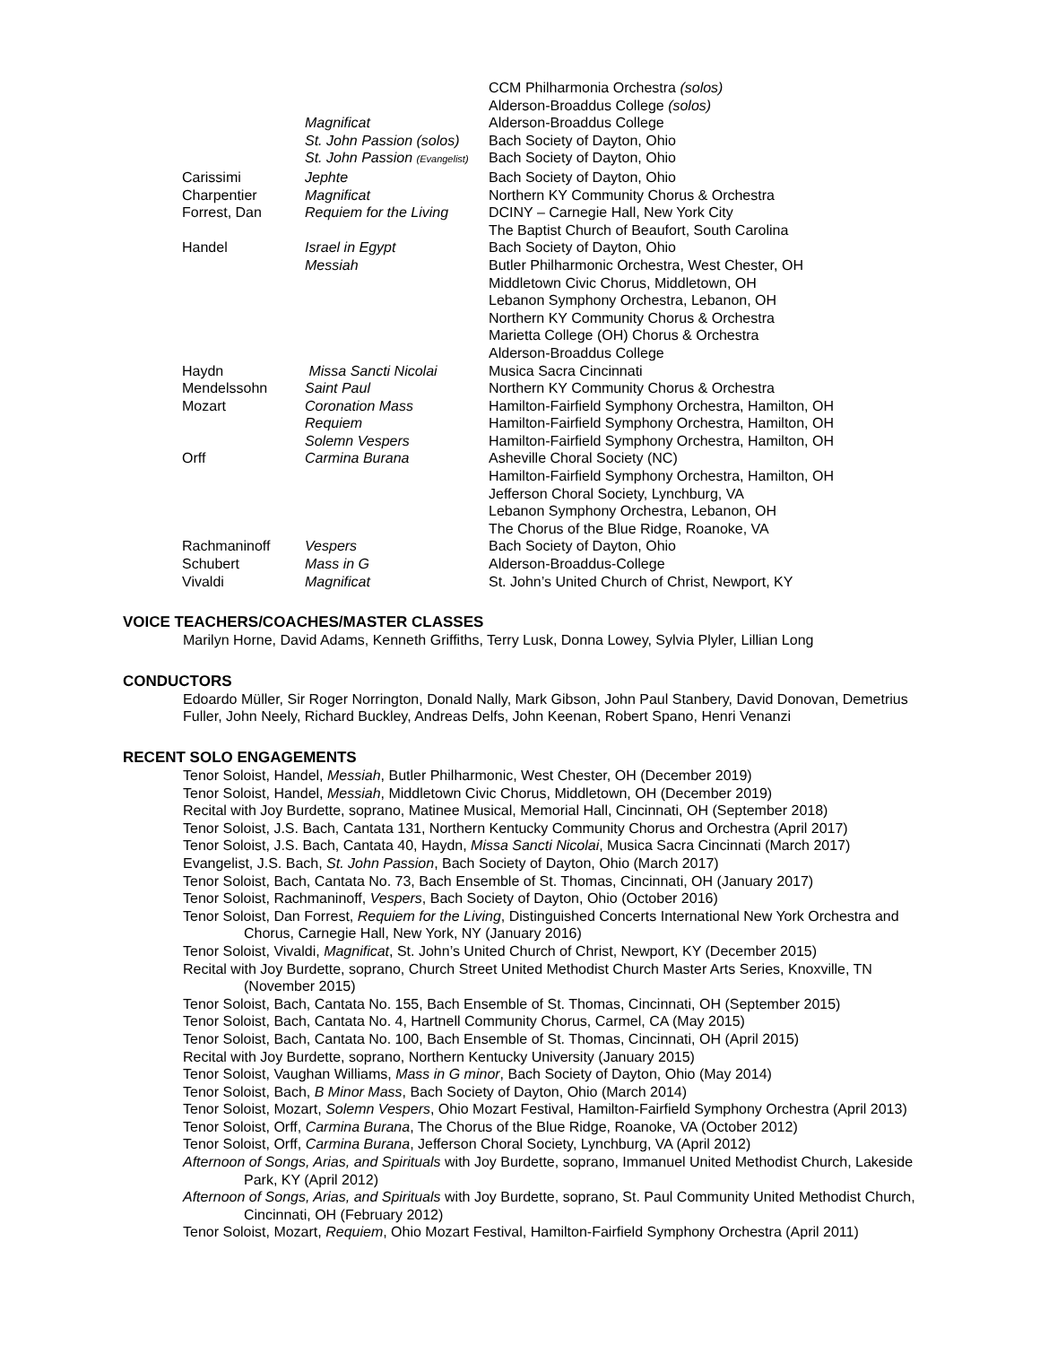| | | CCM Philharmonia Orchestra (solos) |
| | | Alderson-Broaddus College (solos) |
| | Magnificat | Alderson-Broaddus College |
| | St. John Passion (solos) | Bach Society of Dayton, Ohio |
| | St. John Passion (Evangelist) | Bach Society of Dayton, Ohio |
| Carissimi | Jephte | Bach Society of Dayton, Ohio |
| Charpentier | Magnificat | Northern KY Community Chorus & Orchestra |
| Forrest, Dan | Requiem for the Living | DCINY – Carnegie Hall, New York City |
| | | The Baptist Church of Beaufort, South Carolina |
| Handel | Israel in Egypt | Bach Society of Dayton, Ohio |
| | Messiah | Butler Philharmonic Orchestra, West Chester, OH |
| | | Middletown Civic Chorus, Middletown, OH |
| | | Lebanon Symphony Orchestra, Lebanon, OH |
| | | Northern KY Community Chorus & Orchestra |
| | | Marietta College (OH) Chorus & Orchestra |
| | | Alderson-Broaddus College |
| Haydn | Missa Sancti Nicolai | Musica Sacra Cincinnati |
| Mendelssohn | Saint Paul | Northern KY Community Chorus & Orchestra |
| Mozart | Coronation Mass | Hamilton-Fairfield Symphony Orchestra, Hamilton, OH |
| | Requiem | Hamilton-Fairfield Symphony Orchestra, Hamilton, OH |
| | Solemn Vespers | Hamilton-Fairfield Symphony Orchestra, Hamilton, OH |
| Orff | Carmina Burana | Asheville Choral Society (NC) |
| | | Hamilton-Fairfield Symphony Orchestra, Hamilton, OH |
| | | Jefferson Choral Society, Lynchburg, VA |
| | | Lebanon Symphony Orchestra, Lebanon, OH |
| | | The Chorus of the Blue Ridge, Roanoke, VA |
| Rachmaninoff | Vespers | Bach Society of Dayton, Ohio |
| Schubert | Mass in G | Alderson-Broaddus-College |
| Vivaldi | Magnificat | St. John’s United Church of Christ, Newport, KY |
VOICE TEACHERS/COACHES/MASTER CLASSES
Marilyn Horne, David Adams, Kenneth Griffiths, Terry Lusk, Donna Lowey, Sylvia Plyler, Lillian Long
CONDUCTORS
Edoardo Müller, Sir Roger Norrington, Donald Nally, Mark Gibson, John Paul Stanbery, David Donovan, Demetrius Fuller, John Neely, Richard Buckley, Andreas Delfs, John Keenan, Robert Spano, Henri Venanzi
RECENT SOLO ENGAGEMENTS
Tenor Soloist, Handel, Messiah, Butler Philharmonic, West Chester, OH (December 2019)
Tenor Soloist, Handel, Messiah, Middletown Civic Chorus, Middletown, OH (December 2019)
Recital with Joy Burdette, soprano, Matinee Musical, Memorial Hall, Cincinnati, OH (September 2018)
Tenor Soloist, J.S. Bach, Cantata 131, Northern Kentucky Community Chorus and Orchestra (April 2017)
Tenor Soloist, J.S. Bach, Cantata 40, Haydn, Missa Sancti Nicolai, Musica Sacra Cincinnati (March 2017)
Evangelist, J.S. Bach, St. John Passion, Bach Society of Dayton, Ohio (March 2017)
Tenor Soloist, Bach, Cantata No. 73, Bach Ensemble of St. Thomas, Cincinnati, OH (January 2017)
Tenor Soloist, Rachmaninoff, Vespers, Bach Society of Dayton, Ohio (October 2016)
Tenor Soloist, Dan Forrest, Requiem for the Living, Distinguished Concerts International New York Orchestra and Chorus, Carnegie Hall, New York, NY (January 2016)
Tenor Soloist, Vivaldi, Magnificat, St. John’s United Church of Christ, Newport, KY (December 2015)
Recital with Joy Burdette, soprano, Church Street United Methodist Church Master Arts Series, Knoxville, TN (November 2015)
Tenor Soloist, Bach, Cantata No. 155, Bach Ensemble of St. Thomas, Cincinnati, OH (September 2015)
Tenor Soloist, Bach, Cantata No. 4, Hartnell Community Chorus, Carmel, CA (May 2015)
Tenor Soloist, Bach, Cantata No. 100, Bach Ensemble of St. Thomas, Cincinnati, OH (April 2015)
Recital with Joy Burdette, soprano, Northern Kentucky University (January 2015)
Tenor Soloist, Vaughan Williams, Mass in G minor, Bach Society of Dayton, Ohio (May 2014)
Tenor Soloist, Bach, B Minor Mass, Bach Society of Dayton, Ohio (March 2014)
Tenor Soloist, Mozart, Solemn Vespers, Ohio Mozart Festival, Hamilton-Fairfield Symphony Orchestra (April 2013)
Tenor Soloist, Orff, Carmina Burana, The Chorus of the Blue Ridge, Roanoke, VA (October 2012)
Tenor Soloist, Orff, Carmina Burana, Jefferson Choral Society, Lynchburg, VA (April 2012)
Afternoon of Songs, Arias, and Spirituals with Joy Burdette, soprano, Immanuel United Methodist Church, Lakeside Park, KY (April 2012)
Afternoon of Songs, Arias, and Spirituals with Joy Burdette, soprano, St. Paul Community United Methodist Church, Cincinnati, OH (February 2012)
Tenor Soloist, Mozart, Requiem, Ohio Mozart Festival, Hamilton-Fairfield Symphony Orchestra (April 2011)